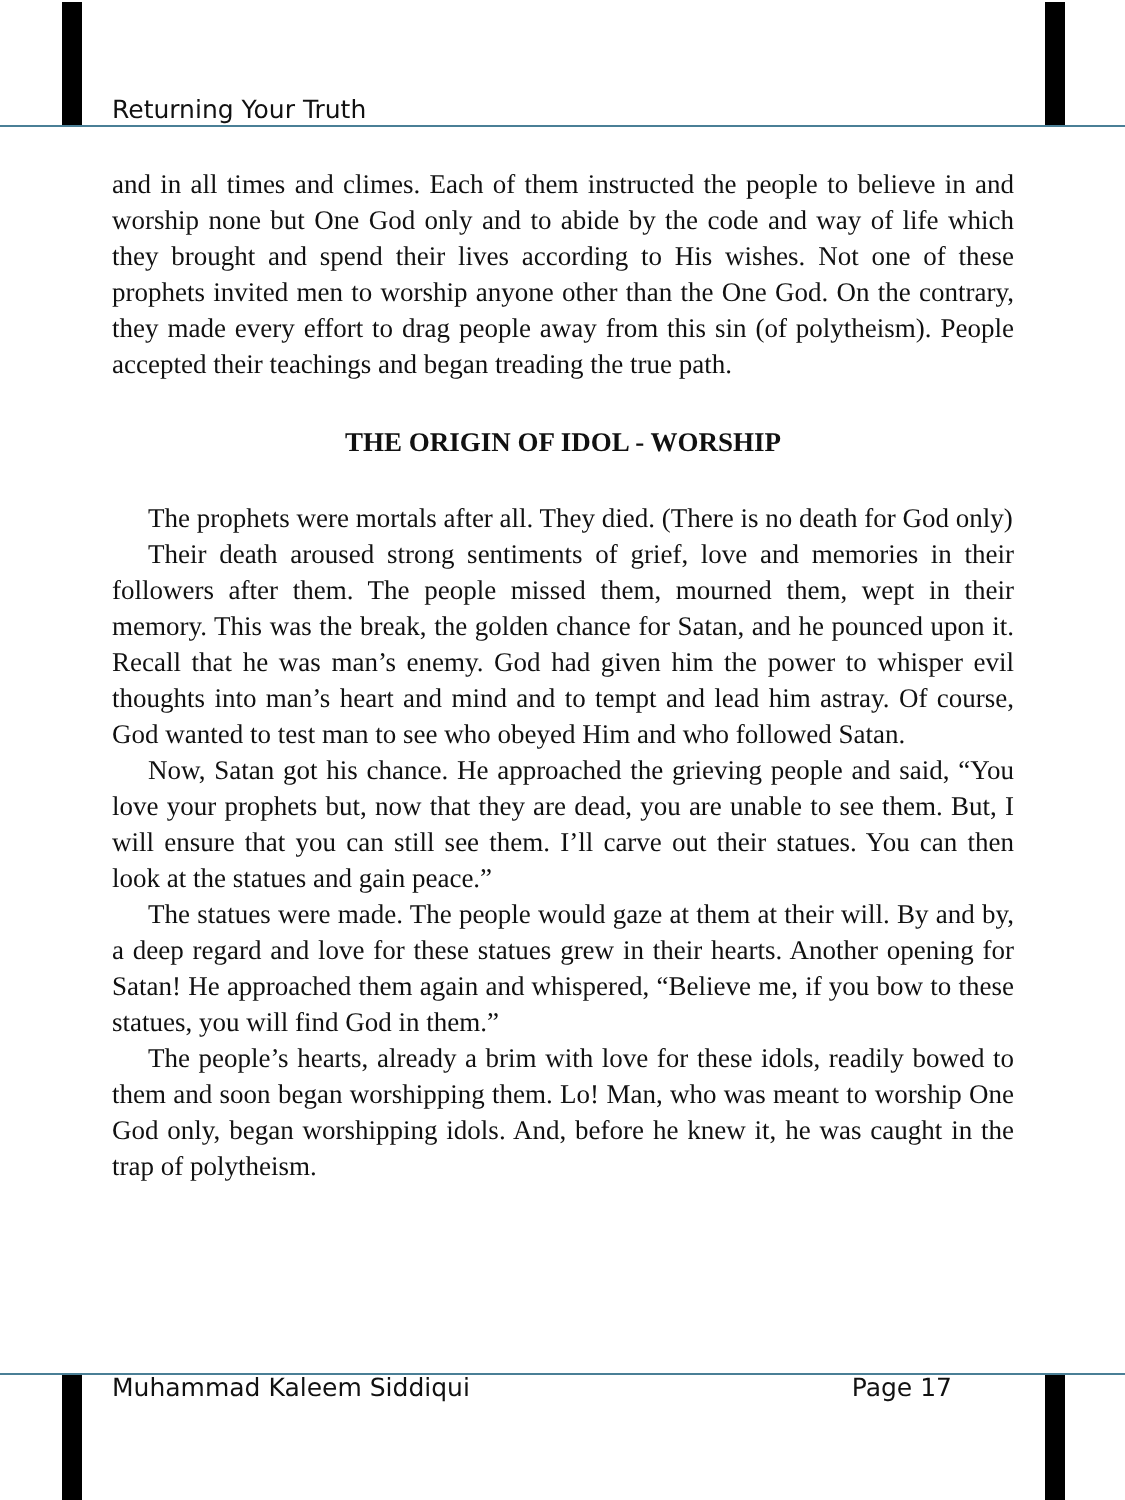Returning Your Truth
and in all times and climes. Each of them instructed the people to believe in and worship none but One God only and to abide by the code and way of life which they brought and spend their lives according to His wishes. Not one of these prophets invited men to worship anyone other than the One God. On the contrary, they made every effort to drag people away from this sin (of polytheism). People accepted their teachings and began treading the true path.
THE ORIGIN OF IDOL - WORSHIP
The prophets were mortals after all. They died. (There is no death for God only)
Their death aroused strong sentiments of grief, love and memories in their followers after them. The people missed them, mourned them, wept in their memory. This was the break, the golden chance for Satan, and he pounced upon it. Recall that he was man’s enemy. God had given him the power to whisper evil thoughts into man’s heart and mind and to tempt and lead him astray. Of course, God wanted to test man to see who obeyed Him and who followed Satan.
Now, Satan got his chance. He approached the grieving people and said, “You love your prophets but, now that they are dead, you are unable to see them. But, I will ensure that you can still see them. I’ll carve out their statues. You can then look at the statues and gain peace.”
The statues were made. The people would gaze at them at their will. By and by, a deep regard and love for these statues grew in their hearts. Another opening for Satan! He approached them again and whispered, “Believe me, if you bow to these statues, you will find God in them.”
The people’s hearts, already a brim with love for these idols, readily bowed to them and soon began worshipping them. Lo! Man, who was meant to worship One God only, began worshipping idols. And, before he knew it, he was caught in the trap of polytheism.
Muhammad Kaleem Siddiqui Page 17